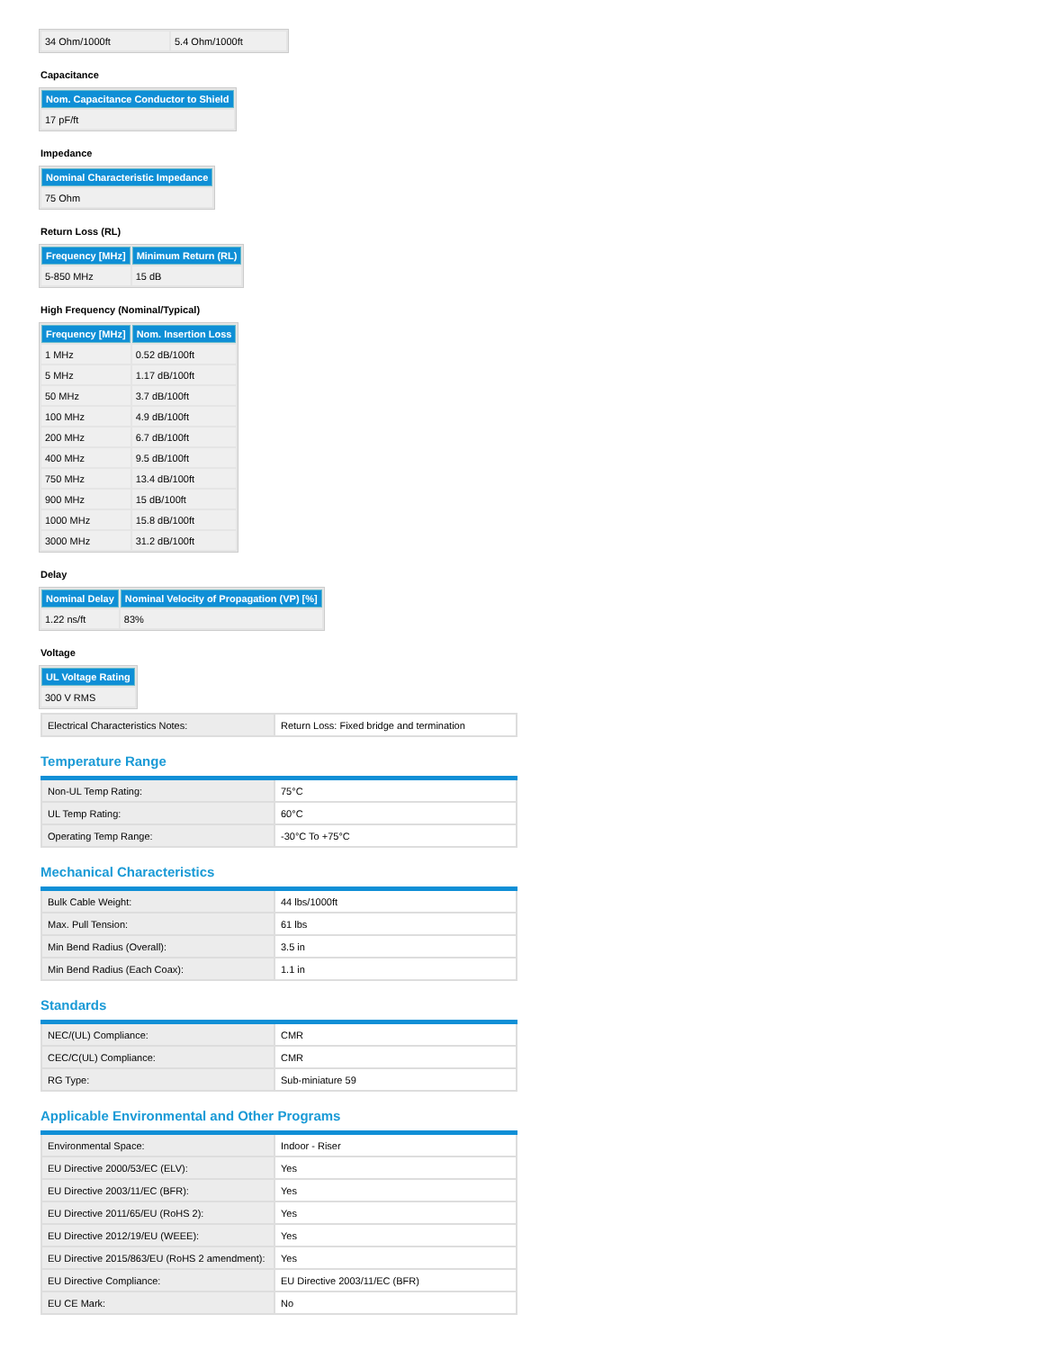| 34 Ohm/1000ft | 5.4 Ohm/1000ft |
Capacitance
| Nom. Capacitance Conductor to Shield |
| --- |
| 17 pF/ft |
Impedance
| Nominal Characteristic Impedance |
| --- |
| 75 Ohm |
Return Loss (RL)
| Frequency [MHz] | Minimum Return (RL) |
| --- | --- |
| 5-850 MHz | 15 dB |
High Frequency (Nominal/Typical)
| Frequency [MHz] | Nom. Insertion Loss |
| --- | --- |
| 1 MHz | 0.52 dB/100ft |
| 5 MHz | 1.17 dB/100ft |
| 50 MHz | 3.7 dB/100ft |
| 100 MHz | 4.9 dB/100ft |
| 200 MHz | 6.7 dB/100ft |
| 400 MHz | 9.5 dB/100ft |
| 750 MHz | 13.4 dB/100ft |
| 900 MHz | 15 dB/100ft |
| 1000 MHz | 15.8 dB/100ft |
| 3000 MHz | 31.2 dB/100ft |
Delay
| Nominal Delay | Nominal Velocity of Propagation (VP) [%] |
| --- | --- |
| 1.22 ns/ft | 83% |
Voltage
| UL Voltage Rating |
| --- |
| 300 V RMS |
| Electrical Characteristics Notes: | Return Loss: Fixed bridge and termination |
Temperature Range
| Non-UL Temp Rating: | 75°C |
| UL Temp Rating: | 60°C |
| Operating Temp Range: | -30°C To +75°C |
Mechanical Characteristics
| Bulk Cable Weight: | 44 lbs/1000ft |
| Max. Pull Tension: | 61 lbs |
| Min Bend Radius (Overall): | 3.5 in |
| Min Bend Radius (Each Coax): | 1.1 in |
Standards
| NEC/(UL) Compliance: | CMR |
| CEC/C(UL) Compliance: | CMR |
| RG Type: | Sub-miniature 59 |
Applicable Environmental and Other Programs
| Environmental Space: | Indoor - Riser |
| EU Directive 2000/53/EC (ELV): | Yes |
| EU Directive 2003/11/EC (BFR): | Yes |
| EU Directive 2011/65/EU (RoHS 2): | Yes |
| EU Directive 2012/19/EU (WEEE): | Yes |
| EU Directive 2015/863/EU (RoHS 2 amendment): | Yes |
| EU Directive Compliance: | EU Directive 2003/11/EC (BFR) |
| EU CE Mark: | No |